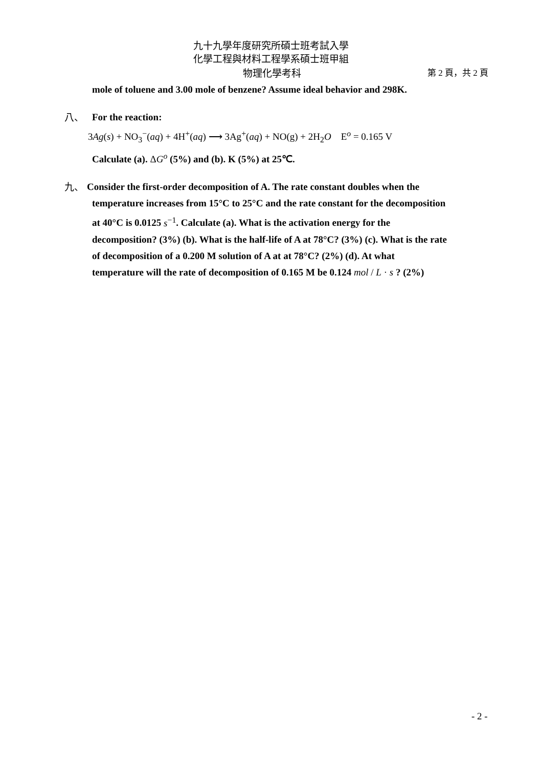九十九學年度研究所碩士班考試入學
化學工程與材料工程學系碩士班甲組
物理化學考科 第 2 頁，共 2 頁
mole of toluene and 3.00 mole of benzene? Assume ideal behavior and 298K.
八、 For the reaction:
3Ag(s) + NO<sub>3</sub><sup>−</sup>(aq) + 4H<sup>+</sup>(aq) ⟶ 3Ag<sup>+</sup>(aq) + NO(g) + 2H<sub>2</sub>O E<sup>o</sup> = 0.165 V
Calculate (a). ΔG<sup>o</sup> (5%) and (b). K (5%) at 25℃.
九、 Consider the first-order decomposition of A. The rate constant doubles when the
temperature increases from 15°C to 25°C and the rate constant for the decomposition
at 40°C is 0.0125 s<sup>−1</sup>. Calculate (a). What is the activation energy for the
decomposition? (3%) (b). What is the half-life of A at 78°C? (3%) (c). What is the rate
of decomposition of a 0.200 M solution of A at at 78°C? (2%) (d). At what
temperature will the rate of decomposition of 0.165 M be 0.124 mol / L · s ? (2%)
- 2 -